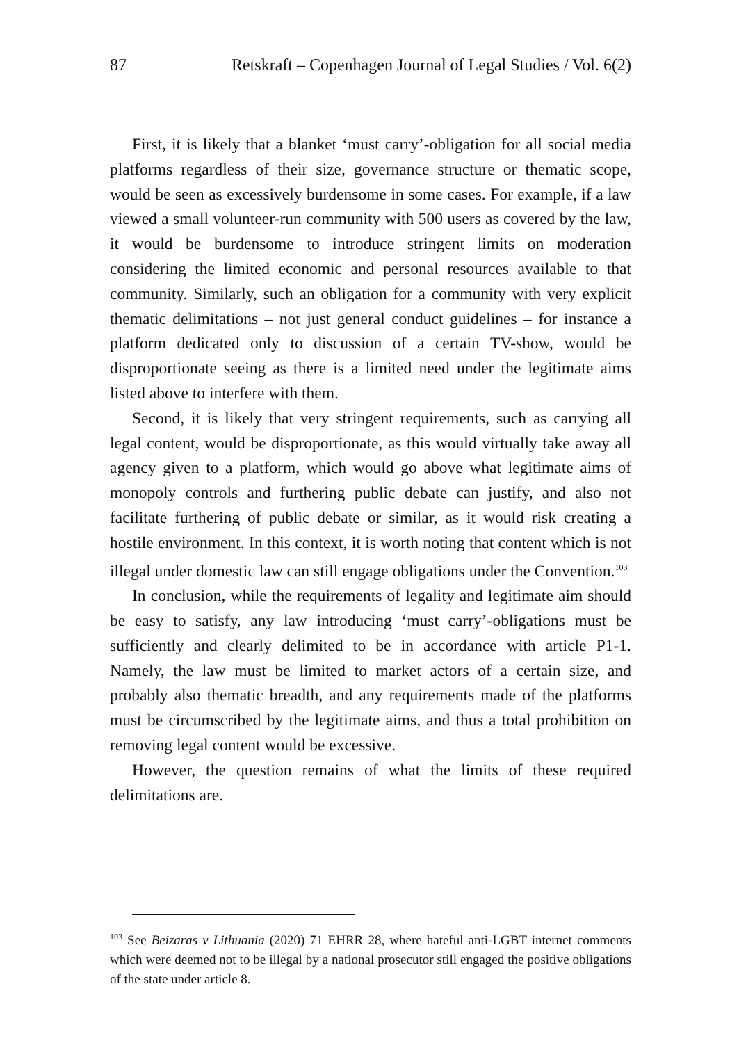87 Retskraft – Copenhagen Journal of Legal Studies / Vol. 6(2)
First, it is likely that a blanket ‘must carry’-obligation for all social media platforms regardless of their size, governance structure or thematic scope, would be seen as excessively burdensome in some cases. For example, if a law viewed a small volunteer-run community with 500 users as covered by the law, it would be burdensome to introduce stringent limits on moderation considering the limited economic and personal resources available to that community. Similarly, such an obligation for a community with very explicit thematic delimitations – not just general conduct guidelines – for instance a platform dedicated only to discussion of a certain TV-show, would be disproportionate seeing as there is a limited need under the legitimate aims listed above to interfere with them.
Second, it is likely that very stringent requirements, such as carrying all legal content, would be disproportionate, as this would virtually take away all agency given to a platform, which would go above what legitimate aims of monopoly controls and furthering public debate can justify, and also not facilitate furthering of public debate or similar, as it would risk creating a hostile environment. In this context, it is worth noting that content which is not illegal under domestic law can still engage obligations under the Convention.<sup>103</sup>
In conclusion, while the requirements of legality and legitimate aim should be easy to satisfy, any law introducing ‘must carry’-obligations must be sufficiently and clearly delimited to be in accordance with article P1-1. Namely, the law must be limited to market actors of a certain size, and probably also thematic breadth, and any requirements made of the platforms must be circumscribed by the legitimate aims, and thus a total prohibition on removing legal content would be excessive.
However, the question remains of what the limits of these required delimitations are.
<sup>103</sup> See Beizaras v Lithuania (2020) 71 EHRR 28, where hateful anti-LGBT internet comments which were deemed not to be illegal by a national prosecutor still engaged the positive obligations of the state under article 8.